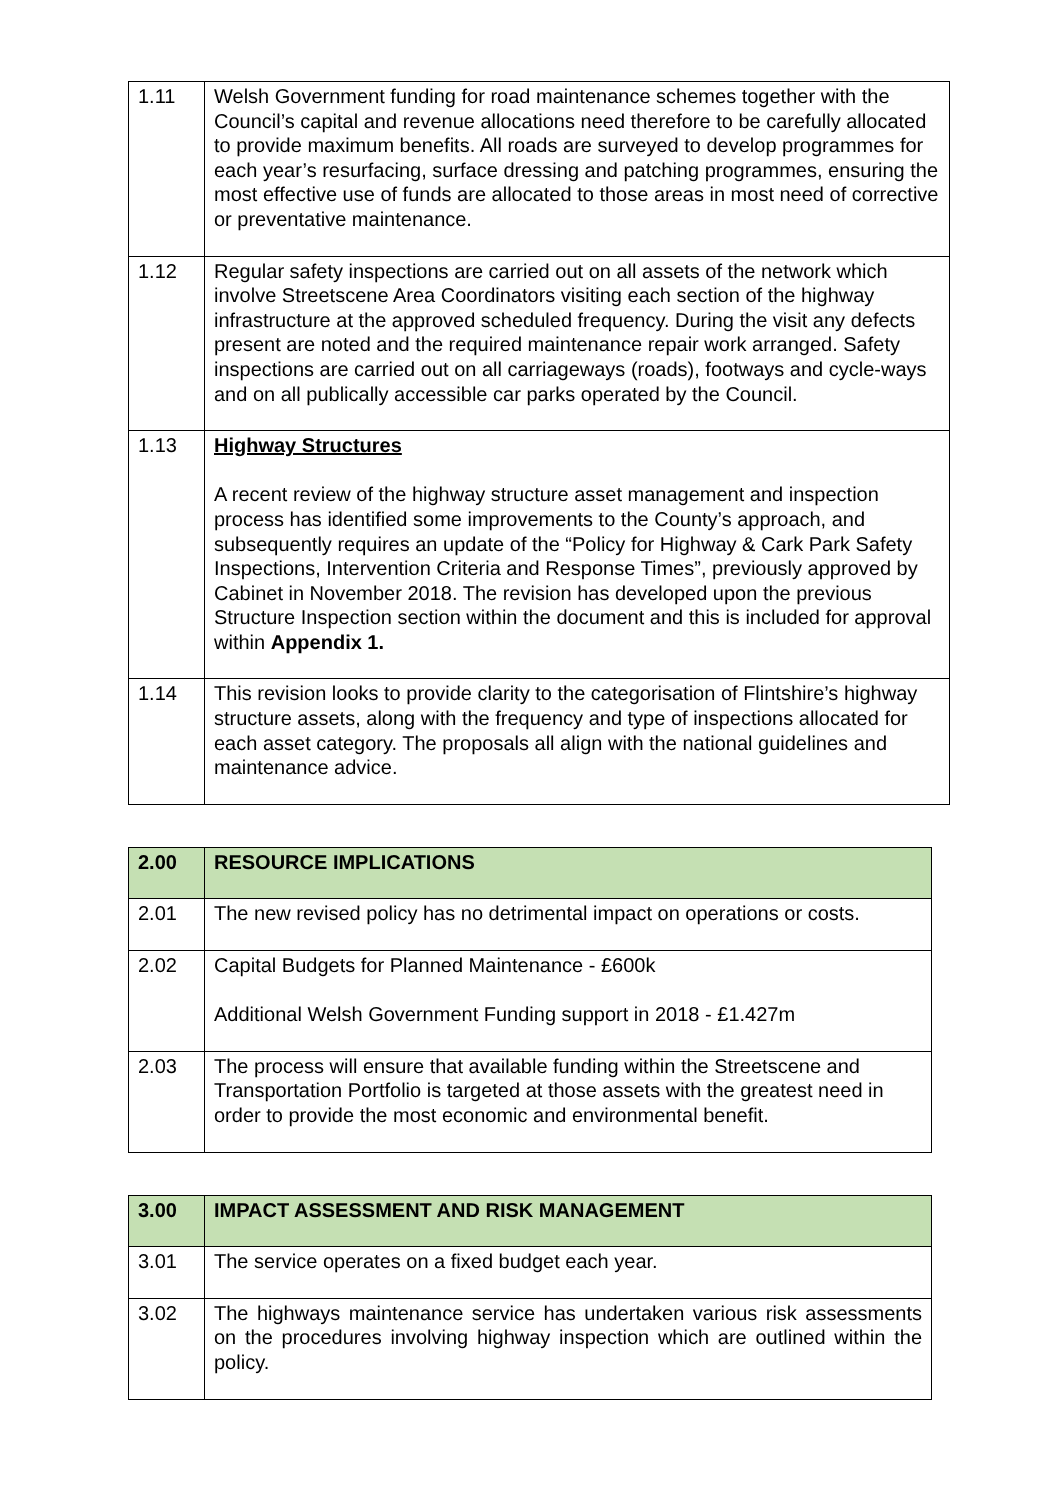| 1.11 | Welsh Government funding for road maintenance schemes together with the Council’s capital and revenue allocations need therefore to be carefully allocated to provide maximum benefits. All roads are surveyed to develop programmes for each year’s resurfacing, surface dressing and patching programmes, ensuring the most effective use of funds are allocated to those areas in most need of corrective or preventative maintenance. |
| 1.12 | Regular safety inspections are carried out on all assets of the network which involve Streetscene Area Coordinators visiting each section of the highway infrastructure at the approved scheduled frequency. During the visit any defects present are noted and the required maintenance repair work arranged. Safety inspections are carried out on all carriageways (roads), footways and cycle-ways and on all publically accessible car parks operated by the Council. |
| 1.13 | Highway Structures A recent review of the highway structure asset management and inspection process has identified some improvements to the County’s approach, and subsequently requires an update of the “Policy for Highway & Cark Park Safety Inspections, Intervention Criteria and Response Times”, previously approved by Cabinet in November 2018. The revision has developed upon the previous Structure Inspection section within the document and this is included for approval within Appendix 1. |
| 1.14 | This revision looks to provide clarity to the categorisation of Flintshire’s highway structure assets, along with the frequency and type of inspections allocated for each asset category. The proposals all align with the national guidelines and maintenance advice. |
| 2.00 | RESOURCE IMPLICATIONS |
| 2.01 | The new revised policy has no detrimental impact on operations or costs. |
| 2.02 | Capital Budgets for Planned Maintenance - £600k Additional Welsh Government Funding support in 2018 - £1.427m |
| 2.03 | The process will ensure that available funding within the Streetscene and Transportation Portfolio is targeted at those assets with the greatest need in order to provide the most economic and environmental benefit. |
| 3.00 | IMPACT ASSESSMENT AND RISK MANAGEMENT |
| 3.01 | The service operates on a fixed budget each year. |
| 3.02 | The highways maintenance service has undertaken various risk assessments on the procedures involving highway inspection which are outlined within the policy. |